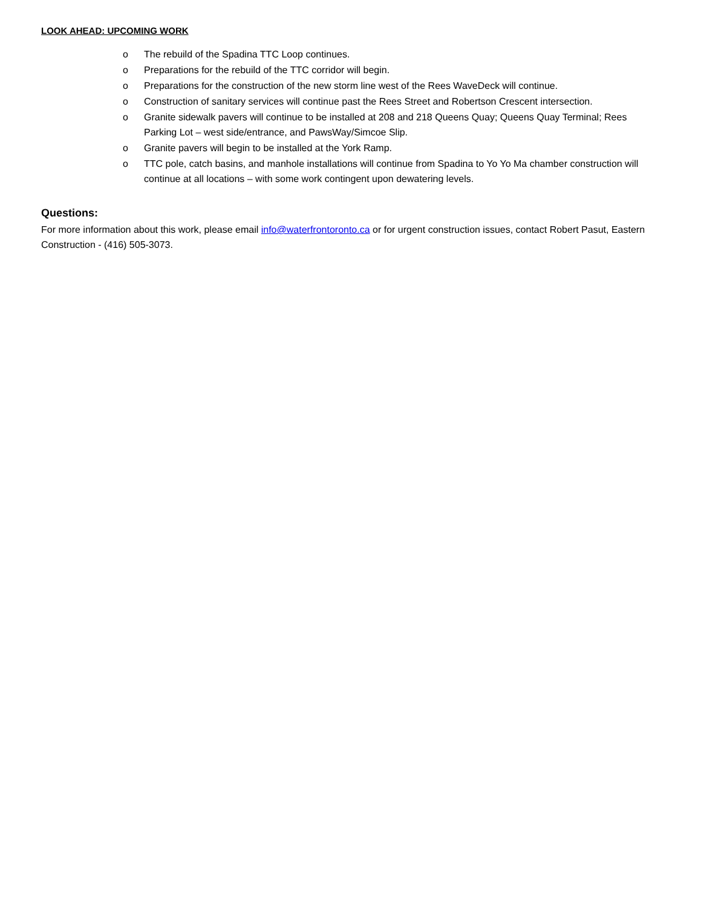LOOK AHEAD: UPCOMING WORK
o The rebuild of the Spadina TTC Loop continues.
o Preparations for the rebuild of the TTC corridor will begin.
o Preparations for the construction of the new storm line west of the Rees WaveDeck will continue.
o Construction of sanitary services will continue past the Rees Street and Robertson Crescent intersection.
o Granite sidewalk pavers will continue to be installed at 208 and 218 Queens Quay; Queens Quay Terminal; Rees Parking Lot – west side/entrance, and PawsWay/Simcoe Slip.
o Granite pavers will begin to be installed at the York Ramp.
o TTC pole, catch basins, and manhole installations will continue from Spadina to Yo Yo Ma chamber construction will continue at all locations – with some work contingent upon dewatering levels.
Questions:
For more information about this work, please email info@waterfrontoronto.ca or for urgent construction issues, contact Robert Pasut, Eastern Construction - (416) 505-3073.